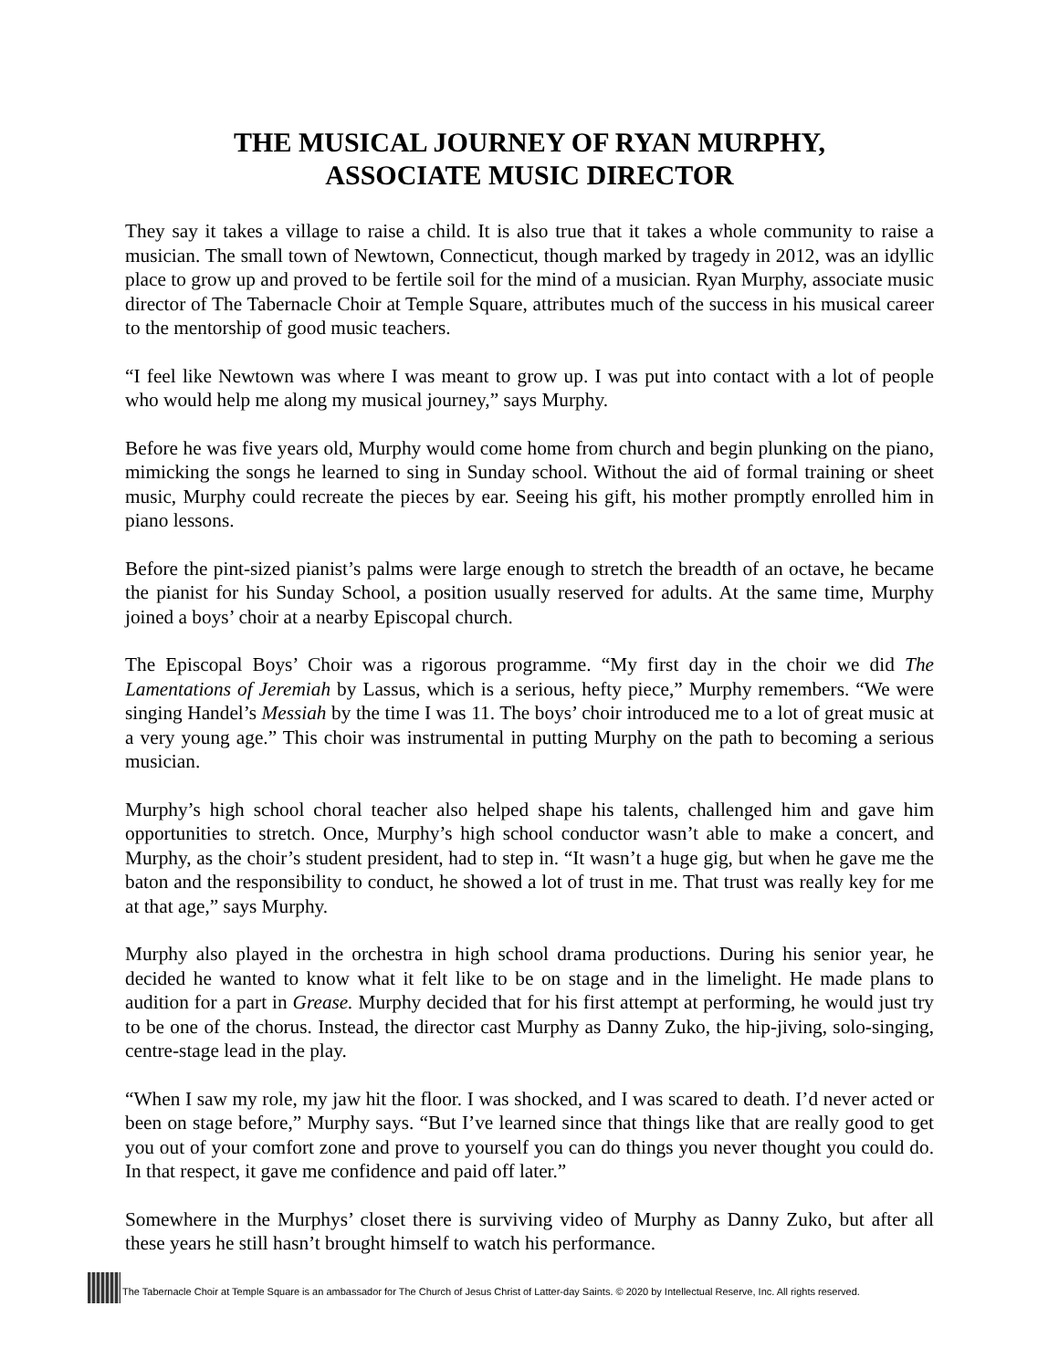THE MUSICAL JOURNEY OF RYAN MURPHY,
ASSOCIATE MUSIC DIRECTOR
They say it takes a village to raise a child. It is also true that it takes a whole community to raise a musician. The small town of Newtown, Connecticut, though marked by tragedy in 2012, was an idyllic place to grow up and proved to be fertile soil for the mind of a musician. Ryan Murphy, associate music director of The Tabernacle Choir at Temple Square, attributes much of the success in his musical career to the mentorship of good music teachers.
“I feel like Newtown was where I was meant to grow up. I was put into contact with a lot of people who would help me along my musical journey,” says Murphy.
Before he was five years old, Murphy would come home from church and begin plunking on the piano, mimicking the songs he learned to sing in Sunday school. Without the aid of formal training or sheet music, Murphy could recreate the pieces by ear. Seeing his gift, his mother promptly enrolled him in piano lessons.
Before the pint-sized pianist’s palms were large enough to stretch the breadth of an octave, he became the pianist for his Sunday School, a position usually reserved for adults. At the same time, Murphy joined a boys’ choir at a nearby Episcopal church.
The Episcopal Boys’ Choir was a rigorous programme. “My first day in the choir we did The Lamentations of Jeremiah by Lassus, which is a serious, hefty piece,” Murphy remembers. “We were singing Handel’s Messiah by the time I was 11. The boys’ choir introduced me to a lot of great music at a very young age.” This choir was instrumental in putting Murphy on the path to becoming a serious musician.
Murphy’s high school choral teacher also helped shape his talents, challenged him and gave him opportunities to stretch. Once, Murphy’s high school conductor wasn’t able to make a concert, and Murphy, as the choir’s student president, had to step in. “It wasn’t a huge gig, but when he gave me the baton and the responsibility to conduct, he showed a lot of trust in me. That trust was really key for me at that age,” says Murphy.
Murphy also played in the orchestra in high school drama productions. During his senior year, he decided he wanted to know what it felt like to be on stage and in the limelight. He made plans to audition for a part in Grease. Murphy decided that for his first attempt at performing, he would just try to be one of the chorus. Instead, the director cast Murphy as Danny Zuko, the hip-jiving, solo-singing, centre-stage lead in the play.
“When I saw my role, my jaw hit the floor. I was shocked, and I was scared to death. I’d never acted or been on stage before,” Murphy says. “But I’ve learned since that things like that are really good to get you out of your comfort zone and prove to yourself you can do things you never thought you could do. In that respect, it gave me confidence and paid off later.”
Somewhere in the Murphys’ closet there is surviving video of Murphy as Danny Zuko, but after all these years he still hasn’t brought himself to watch his performance.
The Tabernacle Choir at Temple Square is an ambassador for The Church of Jesus Christ of Latter-day Saints. © 2020 by Intellectual Reserve, Inc. All rights reserved.